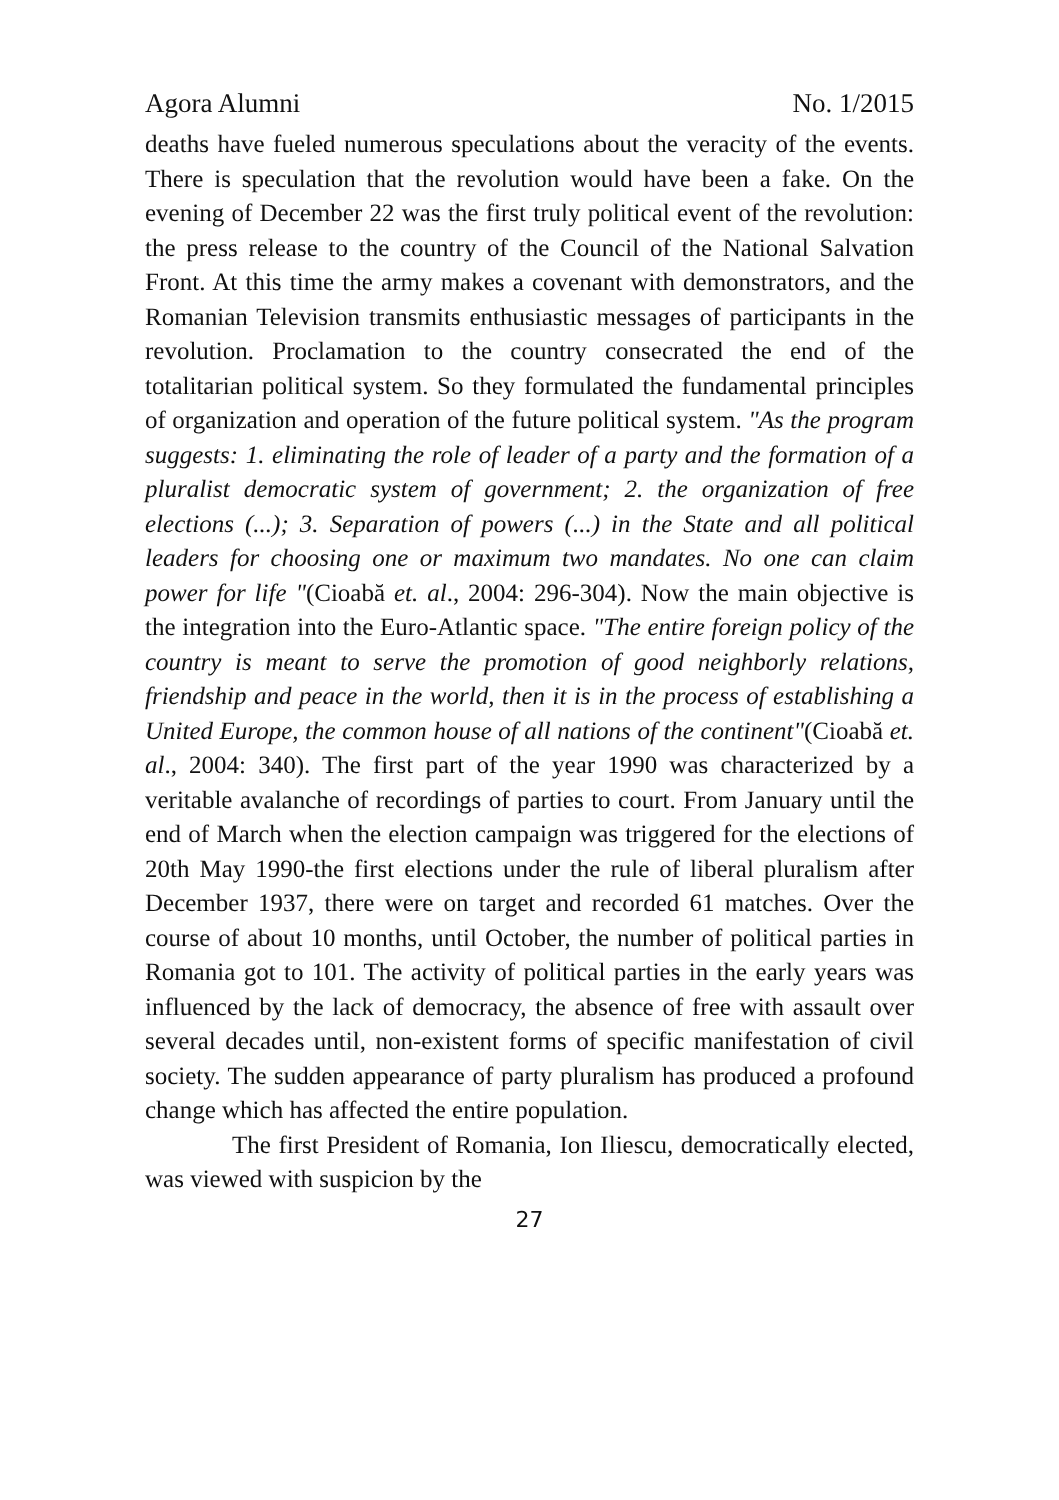Agora Alumni No. 1/2015
deaths have fueled numerous speculations about the veracity of the events. There is speculation that the revolution would have been a fake. On the evening of December 22 was the first truly political event of the revolution: the press release to the country of the Council of the National Salvation Front. At this time the army makes a covenant with demonstrators, and the Romanian Television transmits enthusiastic messages of participants in the revolution. Proclamation to the country consecrated the end of the totalitarian political system. So they formulated the fundamental principles of organization and operation of the future political system. "As the program suggests: 1. eliminating the role of leader of a party and the formation of a pluralist democratic system of government; 2. the organization of free elections (...); 3. Separation of powers (...) in the State and all political leaders for choosing one or maximum two mandates. No one can claim power for life "(Cioabă et. al., 2004: 296-304). Now the main objective is the integration into the Euro-Atlantic space. "The entire foreign policy of the country is meant to serve the promotion of good neighborly relations, friendship and peace in the world, then it is in the process of establishing a United Europe, the common house of all nations of the continent"(Cioabă et. al., 2004: 340). The first part of the year 1990 was characterized by a veritable avalanche of recordings of parties to court. From January until the end of March when the election campaign was triggered for the elections of 20th May 1990-the first elections under the rule of liberal pluralism after December 1937, there were on target and recorded 61 matches. Over the course of about 10 months, until October, the number of political parties in Romania got to 101. The activity of political parties in the early years was influenced by the lack of democracy, the absence of free with assault over several decades until, non-existent forms of specific manifestation of civil society. The sudden appearance of party pluralism has produced a profound change which has affected the entire population.
The first President of Romania, Ion Iliescu, democratically elected, was viewed with suspicion by the
27